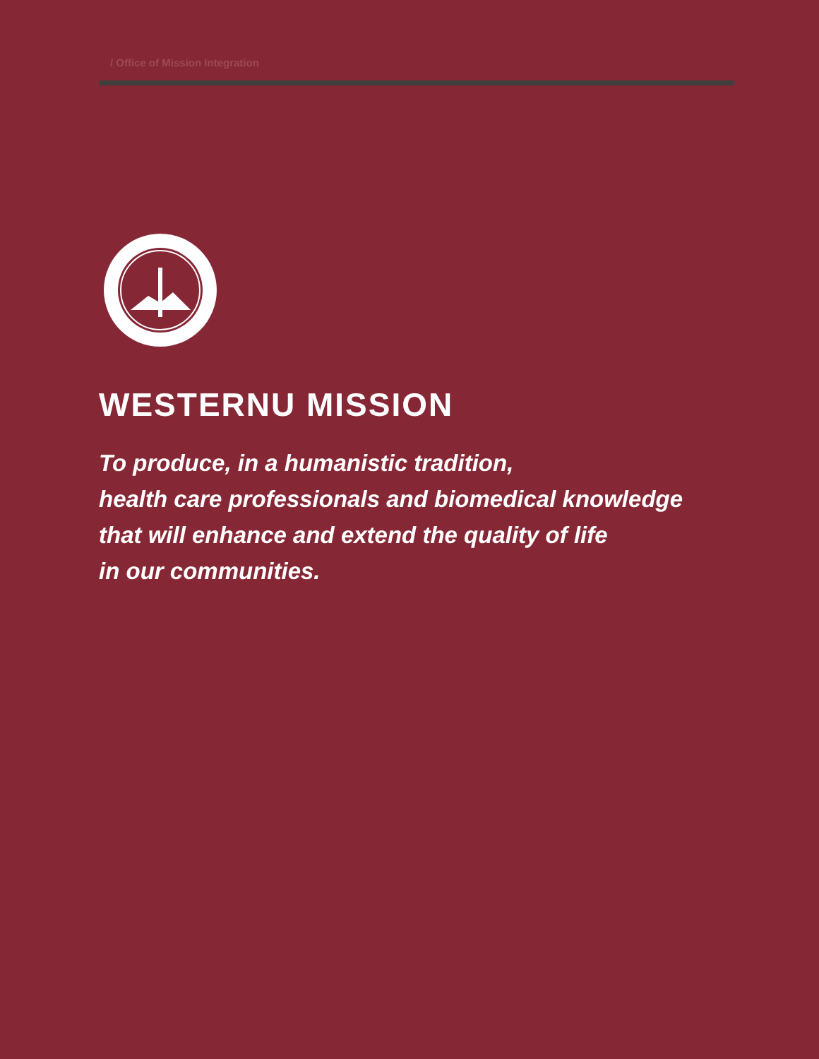/ Office of Mission Integration
WESTERNU MISSION
To produce, in a humanistic tradition,
health care professionals and biomedical knowledge
that will enhance and extend the quality of life
in our communities.